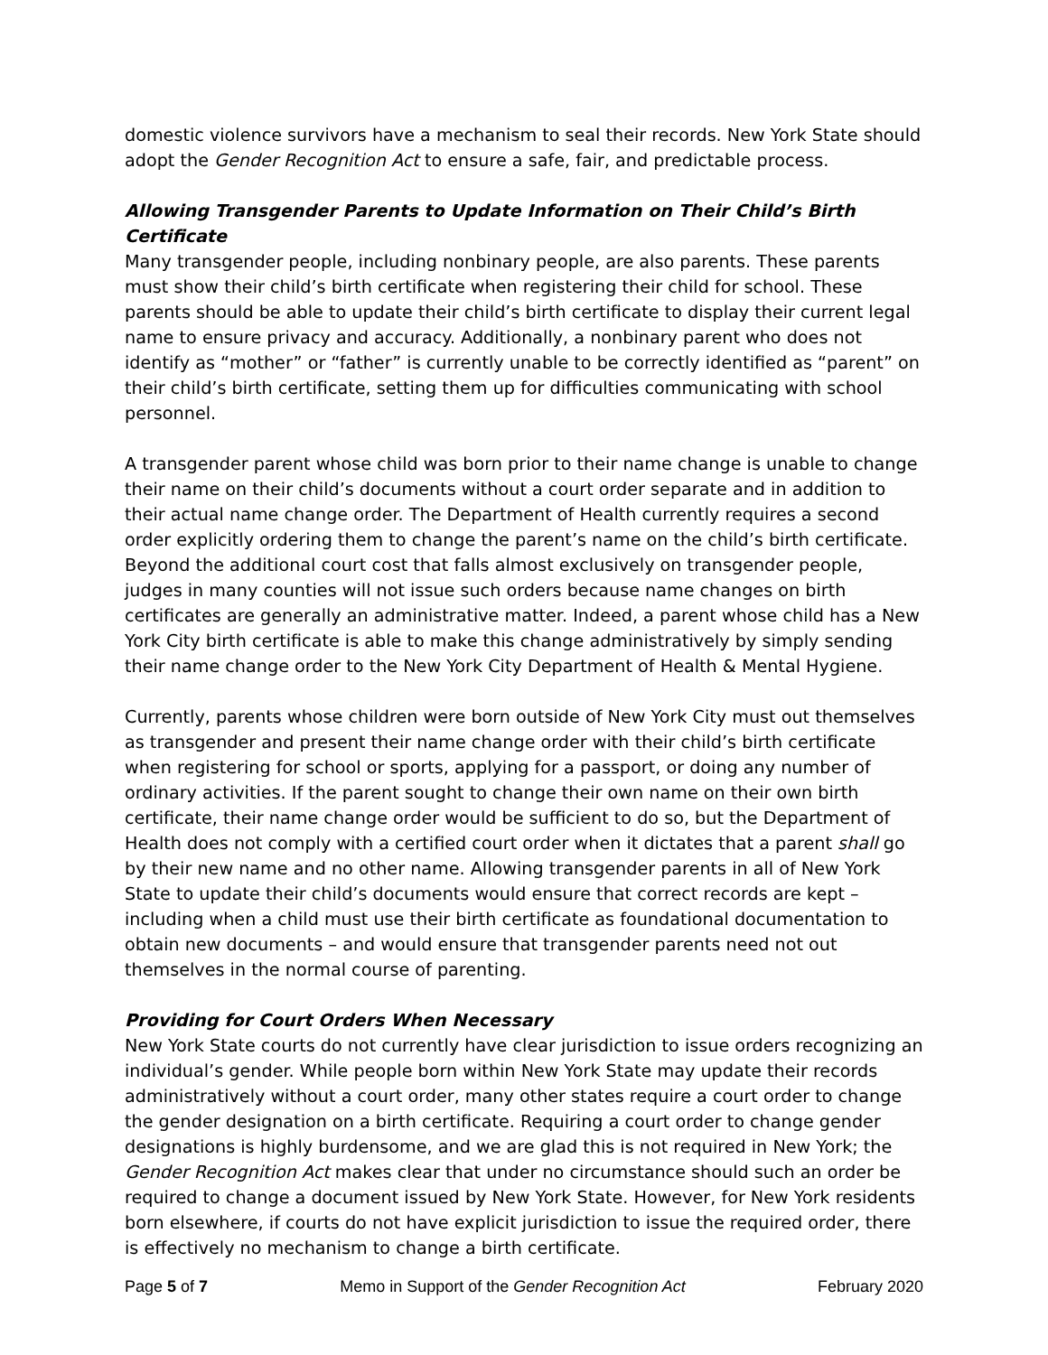domestic violence survivors have a mechanism to seal their records. New York State should adopt the Gender Recognition Act to ensure a safe, fair, and predictable process.
Allowing Transgender Parents to Update Information on Their Child’s Birth Certificate
Many transgender people, including nonbinary people, are also parents. These parents must show their child’s birth certificate when registering their child for school. These parents should be able to update their child’s birth certificate to display their current legal name to ensure privacy and accuracy. Additionally, a nonbinary parent who does not identify as “mother” or “father” is currently unable to be correctly identified as “parent” on their child’s birth certificate, setting them up for difficulties communicating with school personnel.
A transgender parent whose child was born prior to their name change is unable to change their name on their child’s documents without a court order separate and in addition to their actual name change order. The Department of Health currently requires a second order explicitly ordering them to change the parent’s name on the child’s birth certificate. Beyond the additional court cost that falls almost exclusively on transgender people, judges in many counties will not issue such orders because name changes on birth certificates are generally an administrative matter. Indeed, a parent whose child has a New York City birth certificate is able to make this change administratively by simply sending their name change order to the New York City Department of Health & Mental Hygiene.
Currently, parents whose children were born outside of New York City must out themselves as transgender and present their name change order with their child’s birth certificate when registering for school or sports, applying for a passport, or doing any number of ordinary activities. If the parent sought to change their own name on their own birth certificate, their name change order would be sufficient to do so, but the Department of Health does not comply with a certified court order when it dictates that a parent shall go by their new name and no other name. Allowing transgender parents in all of New York State to update their child’s documents would ensure that correct records are kept – including when a child must use their birth certificate as foundational documentation to obtain new documents – and would ensure that transgender parents need not out themselves in the normal course of parenting.
Providing for Court Orders When Necessary
New York State courts do not currently have clear jurisdiction to issue orders recognizing an individual’s gender. While people born within New York State may update their records administratively without a court order, many other states require a court order to change the gender designation on a birth certificate. Requiring a court order to change gender designations is highly burdensome, and we are glad this is not required in New York; the Gender Recognition Act makes clear that under no circumstance should such an order be required to change a document issued by New York State. However, for New York residents born elsewhere, if courts do not have explicit jurisdiction to issue the required order, there is effectively no mechanism to change a birth certificate.
Page 5 of 7 Memo in Support of the Gender Recognition Act February 2020